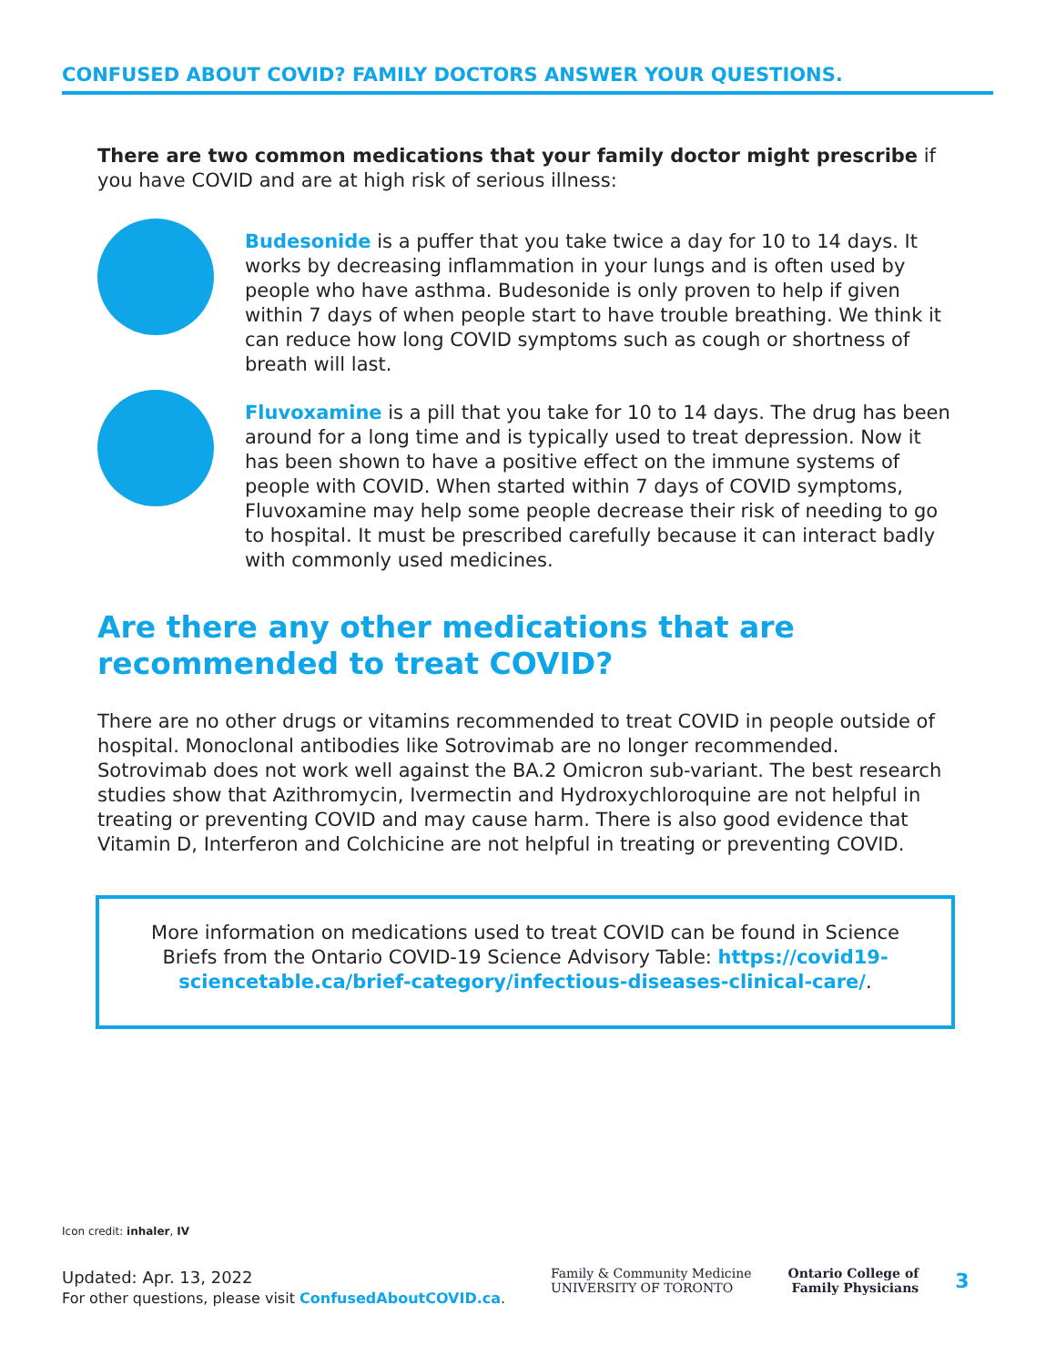CONFUSED ABOUT COVID? FAMILY DOCTORS ANSWER YOUR QUESTIONS.
There are two common medications that your family doctor might prescribe if you have COVID and are at high risk of serious illness:
Budesonide is a puffer that you take twice a day for 10 to 14 days. It works by decreasing inflammation in your lungs and is often used by people who have asthma. Budesonide is only proven to help if given within 7 days of when people start to have trouble breathing. We think it can reduce how long COVID symptoms such as cough or shortness of breath will last.
Fluvoxamine is a pill that you take for 10 to 14 days. The drug has been around for a long time and is typically used to treat depression. Now it has been shown to have a positive effect on the immune systems of people with COVID. When started within 7 days of COVID symptoms, Fluvoxamine may help some people decrease their risk of needing to go to hospital. It must be prescribed carefully because it can interact badly with commonly used medicines.
Are there any other medications that are recommended to treat COVID?
There are no other drugs or vitamins recommended to treat COVID in people outside of hospital. Monoclonal antibodies like Sotrovimab are no longer recommended. Sotrovimab does not work well against the BA.2 Omicron sub-variant. The best research studies show that Azithromycin, Ivermectin and Hydroxychloroquine are not helpful in treating or preventing COVID and may cause harm. There is also good evidence that Vitamin D, Interferon and Colchicine are not helpful in treating or preventing COVID.
More information on medications used to treat COVID can be found in Science Briefs from the Ontario COVID-19 Science Advisory Table: https://covid19-sciencetable.ca/brief-category/infectious-diseases-clinical-care/.
Icon credit: inhaler, IV
Updated: Apr. 13, 2022
For other questions, please visit ConfusedAboutCOVID.ca.
Family & Community Medicine
UNIVERSITY OF TORONTO
Ontario College of
Family Physicians
3